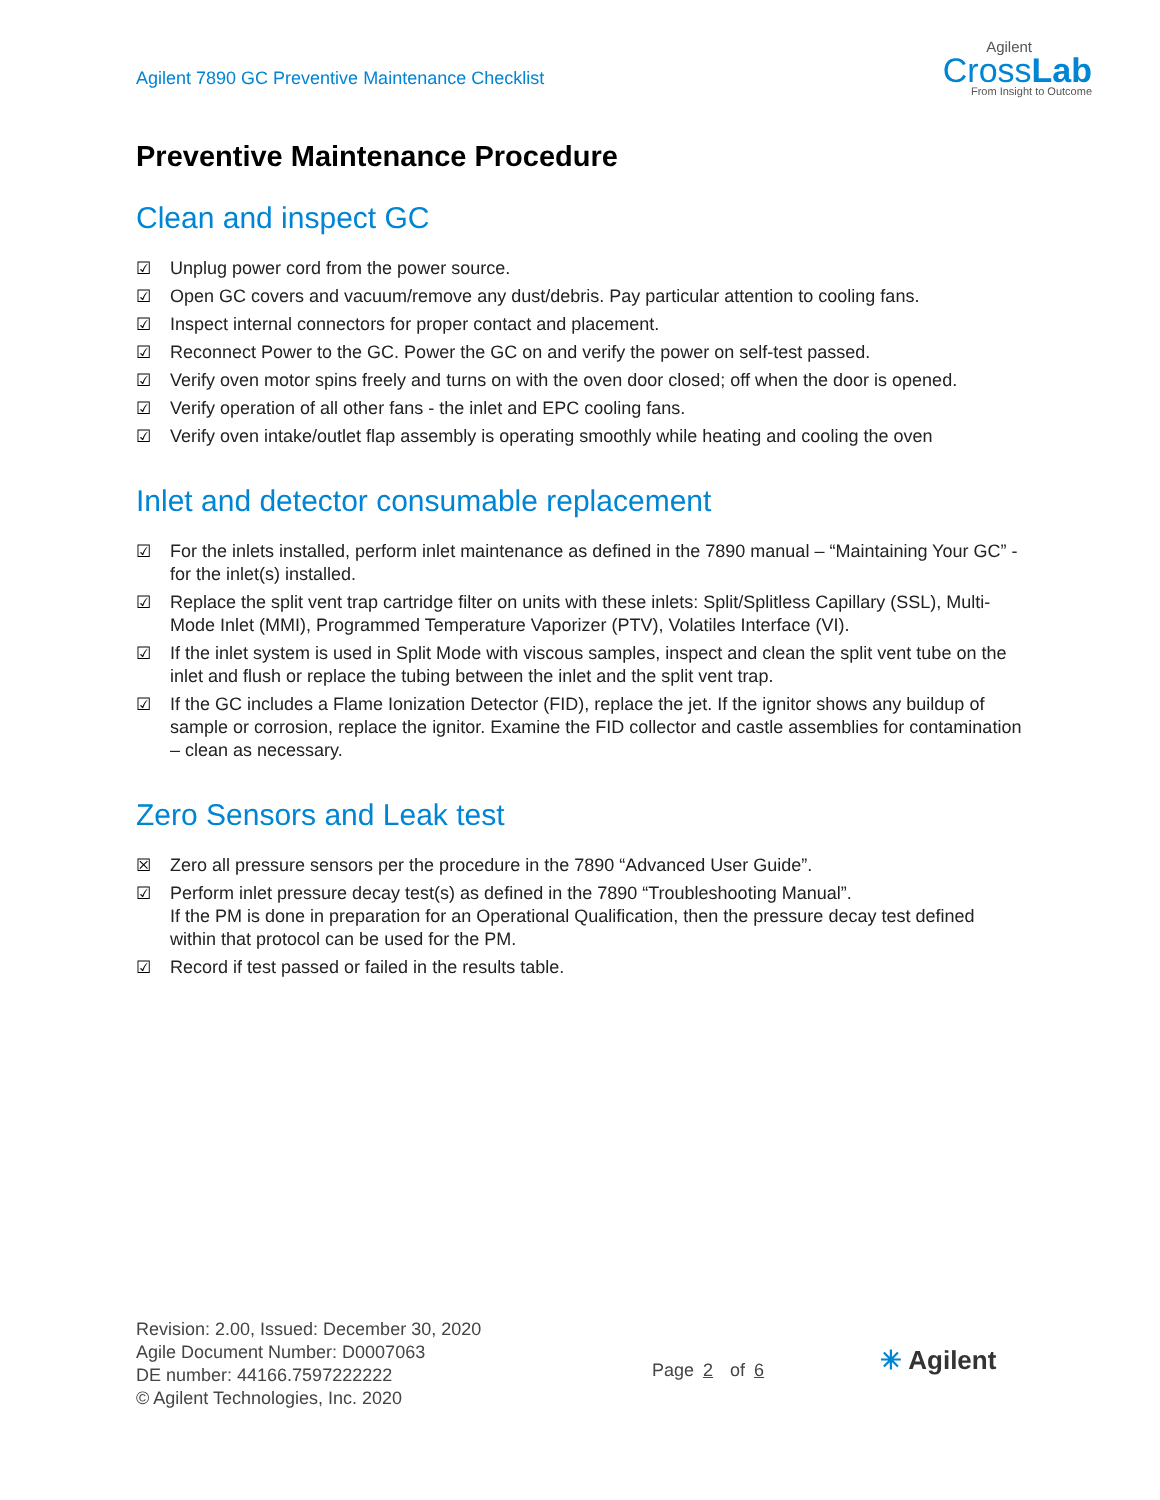Agilent 7890 GC Preventive Maintenance Checklist
Agilent
CrossLab
From Insight to Outcome
Preventive Maintenance Procedure
Clean and inspect GC
☑ Unplug power cord from the power source.
☑ Open GC covers and vacuum/remove any dust/debris. Pay particular attention to cooling fans.
☑ Inspect internal connectors for proper contact and placement.
☑ Reconnect Power to the GC. Power the GC on and verify the power on self-test passed.
☑ Verify oven motor spins freely and turns on with the oven door closed; off when the door is opened.
☑ Verify operation of all other fans - the inlet and EPC cooling fans.
☑ Verify oven intake/outlet flap assembly is operating smoothly while heating and cooling the oven
Inlet and detector consumable replacement
☑ For the inlets installed, perform inlet maintenance as defined in the 7890 manual – “Maintaining Your GC” - for the inlet(s) installed.
☑ Replace the split vent trap cartridge filter on units with these inlets: Split/Splitless Capillary (SSL), Multi-Mode Inlet (MMI), Programmed Temperature Vaporizer (PTV), Volatiles Interface (VI).
☑ If the inlet system is used in Split Mode with viscous samples, inspect and clean the split vent tube on the inlet and flush or replace the tubing between the inlet and the split vent trap.
☑ If the GC includes a Flame Ionization Detector (FID), replace the jet. If the ignitor shows any buildup of sample or corrosion, replace the ignitor. Examine the FID collector and castle assemblies for contamination – clean as necessary.
Zero Sensors and Leak test
☒ Zero all pressure sensors per the procedure in the 7890 “Advanced User Guide”.
☑ Perform inlet pressure decay test(s) as defined in the 7890 “Troubleshooting Manual”.
If the PM is done in preparation for an Operational Qualification, then the pressure decay test defined within that protocol can be used for the PM.
☑ Record if test passed or failed in the results table.
Revision: 2.00, Issued: December 30, 2020
Agile Document Number: D0007063
DE number: 44166.7597222222
© Agilent Technologies, Inc. 2020
Page 2 of 6 ✳ Agilent